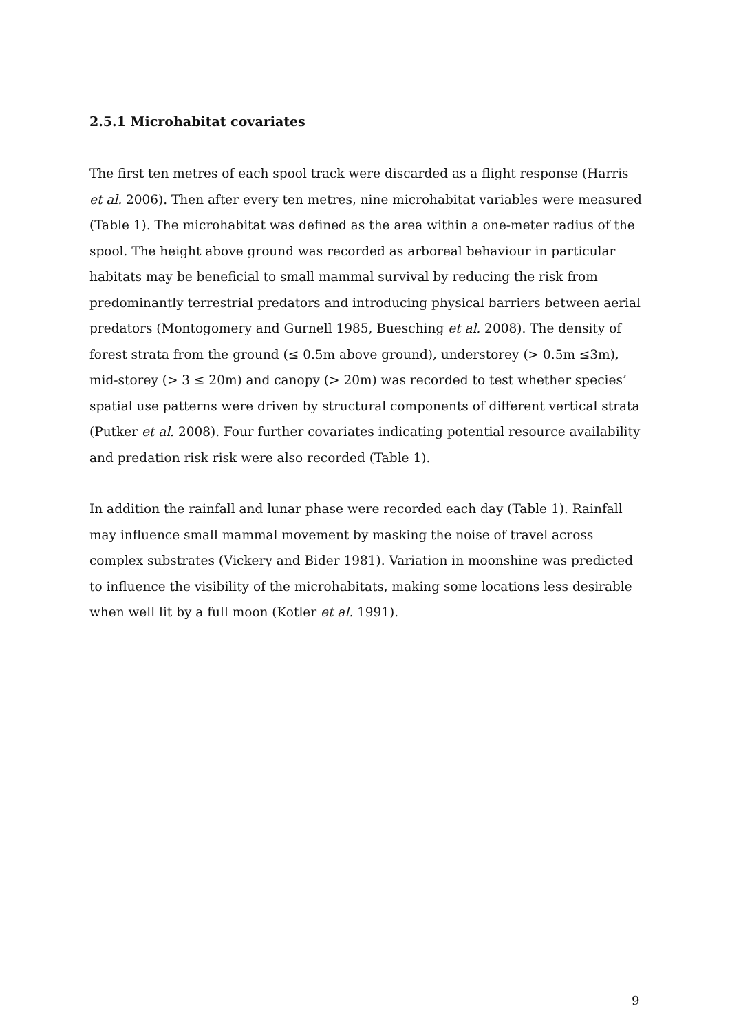2.5.1 Microhabitat covariates
The first ten metres of each spool track were discarded as a flight response (Harris et al. 2006). Then after every ten metres, nine microhabitat variables were measured (Table 1). The microhabitat was defined as the area within a one-meter radius of the spool. The height above ground was recorded as arboreal behaviour in particular habitats may be beneficial to small mammal survival by reducing the risk from predominantly terrestrial predators and introducing physical barriers between aerial predators (Montogomery and Gurnell 1985, Buesching et al. 2008). The density of forest strata from the ground (≤ 0.5m above ground), understorey (> 0.5m ≤3m), mid-storey (> 3 ≤ 20m) and canopy (> 20m) was recorded to test whether species’ spatial use patterns were driven by structural components of different vertical strata (Putker et al. 2008). Four further covariates indicating potential resource availability and predation risk risk were also recorded (Table 1).
In addition the rainfall and lunar phase were recorded each day (Table 1). Rainfall may influence small mammal movement by masking the noise of travel across complex substrates (Vickery and Bider 1981). Variation in moonshine was predicted to influence the visibility of the microhabitats, making some locations less desirable when well lit by a full moon (Kotler et al. 1991).
9